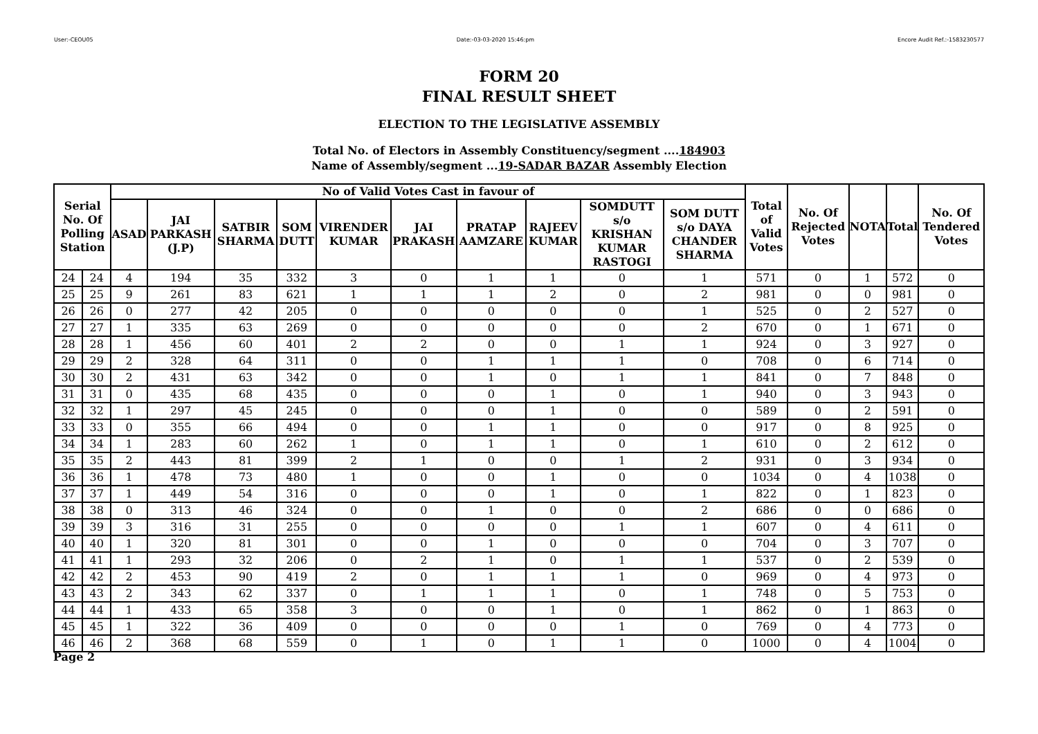User:-CEOU05 Date:-03-03-2020 15:46:pm Encore Audit Ref.:-1583230577
FORM 20
FINAL RESULT SHEET
ELECTION TO THE LEGISLATIVE ASSEMBLY
Total No. of Electors in Assembly Constituency/segment ....184903
Name of Assembly/segment ...19-SADAR BAZAR Assembly Election
| Serial No. Of Polling Station | | No of Valid Votes Cast in favour of | | | | | | | | | | Total of Valid Votes | No. Of Rejected Votes | NOTA | Total | No. Of Tendered Votes |
| --- | --- | --- | --- | --- | --- | --- | --- | --- | --- | --- | --- | --- | --- | --- | --- | --- |
| | | ASAD | JAI PARKASH (J.P) | SATBIR SHARMA | SOM DUTT | VIRENDER KUMAR | JAI PRAKASH | PRATAP AAMZARE | RAJEEV KUMAR | SOMDUTT s/o KRISHAN KUMAR RASTOGI | SOM DUTT s/o DAYA CHANDER SHARMA | | | | | |
| 24 | 24 | 4 | 194 | 35 | 332 | 3 | 0 | 1 | 1 | 0 | 1 | 571 | 0 | 1 | 572 | 0 |
| 25 | 25 | 9 | 261 | 83 | 621 | 1 | 1 | 1 | 2 | 0 | 2 | 981 | 0 | 0 | 981 | 0 |
| 26 | 26 | 0 | 277 | 42 | 205 | 0 | 0 | 0 | 0 | 0 | 1 | 525 | 0 | 2 | 527 | 0 |
| 27 | 27 | 1 | 335 | 63 | 269 | 0 | 0 | 0 | 0 | 0 | 2 | 670 | 0 | 1 | 671 | 0 |
| 28 | 28 | 1 | 456 | 60 | 401 | 2 | 2 | 0 | 0 | 1 | 1 | 924 | 0 | 3 | 927 | 0 |
| 29 | 29 | 2 | 328 | 64 | 311 | 0 | 0 | 1 | 1 | 1 | 0 | 708 | 0 | 6 | 714 | 0 |
| 30 | 30 | 2 | 431 | 63 | 342 | 0 | 0 | 1 | 0 | 1 | 1 | 841 | 0 | 7 | 848 | 0 |
| 31 | 31 | 0 | 435 | 68 | 435 | 0 | 0 | 0 | 1 | 0 | 1 | 940 | 0 | 3 | 943 | 0 |
| 32 | 32 | 1 | 297 | 45 | 245 | 0 | 0 | 0 | 1 | 0 | 0 | 589 | 0 | 2 | 591 | 0 |
| 33 | 33 | 0 | 355 | 66 | 494 | 0 | 0 | 1 | 1 | 0 | 0 | 917 | 0 | 8 | 925 | 0 |
| 34 | 34 | 1 | 283 | 60 | 262 | 1 | 0 | 1 | 1 | 0 | 1 | 610 | 0 | 2 | 612 | 0 |
| 35 | 35 | 2 | 443 | 81 | 399 | 2 | 1 | 0 | 0 | 1 | 2 | 931 | 0 | 3 | 934 | 0 |
| 36 | 36 | 1 | 478 | 73 | 480 | 1 | 0 | 0 | 1 | 0 | 0 | 1034 | 0 | 4 | 1038 | 0 |
| 37 | 37 | 1 | 449 | 54 | 316 | 0 | 0 | 0 | 1 | 0 | 1 | 822 | 0 | 1 | 823 | 0 |
| 38 | 38 | 0 | 313 | 46 | 324 | 0 | 0 | 1 | 0 | 0 | 2 | 686 | 0 | 0 | 686 | 0 |
| 39 | 39 | 3 | 316 | 31 | 255 | 0 | 0 | 0 | 0 | 1 | 1 | 607 | 0 | 4 | 611 | 0 |
| 40 | 40 | 1 | 320 | 81 | 301 | 0 | 0 | 1 | 0 | 0 | 0 | 704 | 0 | 3 | 707 | 0 |
| 41 | 41 | 1 | 293 | 32 | 206 | 0 | 2 | 1 | 0 | 1 | 1 | 537 | 0 | 2 | 539 | 0 |
| 42 | 42 | 2 | 453 | 90 | 419 | 2 | 0 | 1 | 1 | 1 | 0 | 969 | 0 | 4 | 973 | 0 |
| 43 | 43 | 2 | 343 | 62 | 337 | 0 | 1 | 1 | 1 | 0 | 1 | 748 | 0 | 5 | 753 | 0 |
| 44 | 44 | 1 | 433 | 65 | 358 | 3 | 0 | 0 | 1 | 0 | 1 | 862 | 0 | 1 | 863 | 0 |
| 45 | 45 | 1 | 322 | 36 | 409 | 0 | 0 | 0 | 0 | 1 | 0 | 769 | 0 | 4 | 773 | 0 |
| 46 | 46 | 2 | 368 | 68 | 559 | 0 | 1 | 0 | 1 | 1 | 0 | 1000 | 0 | 4 | 1004 | 0 |
Page 2